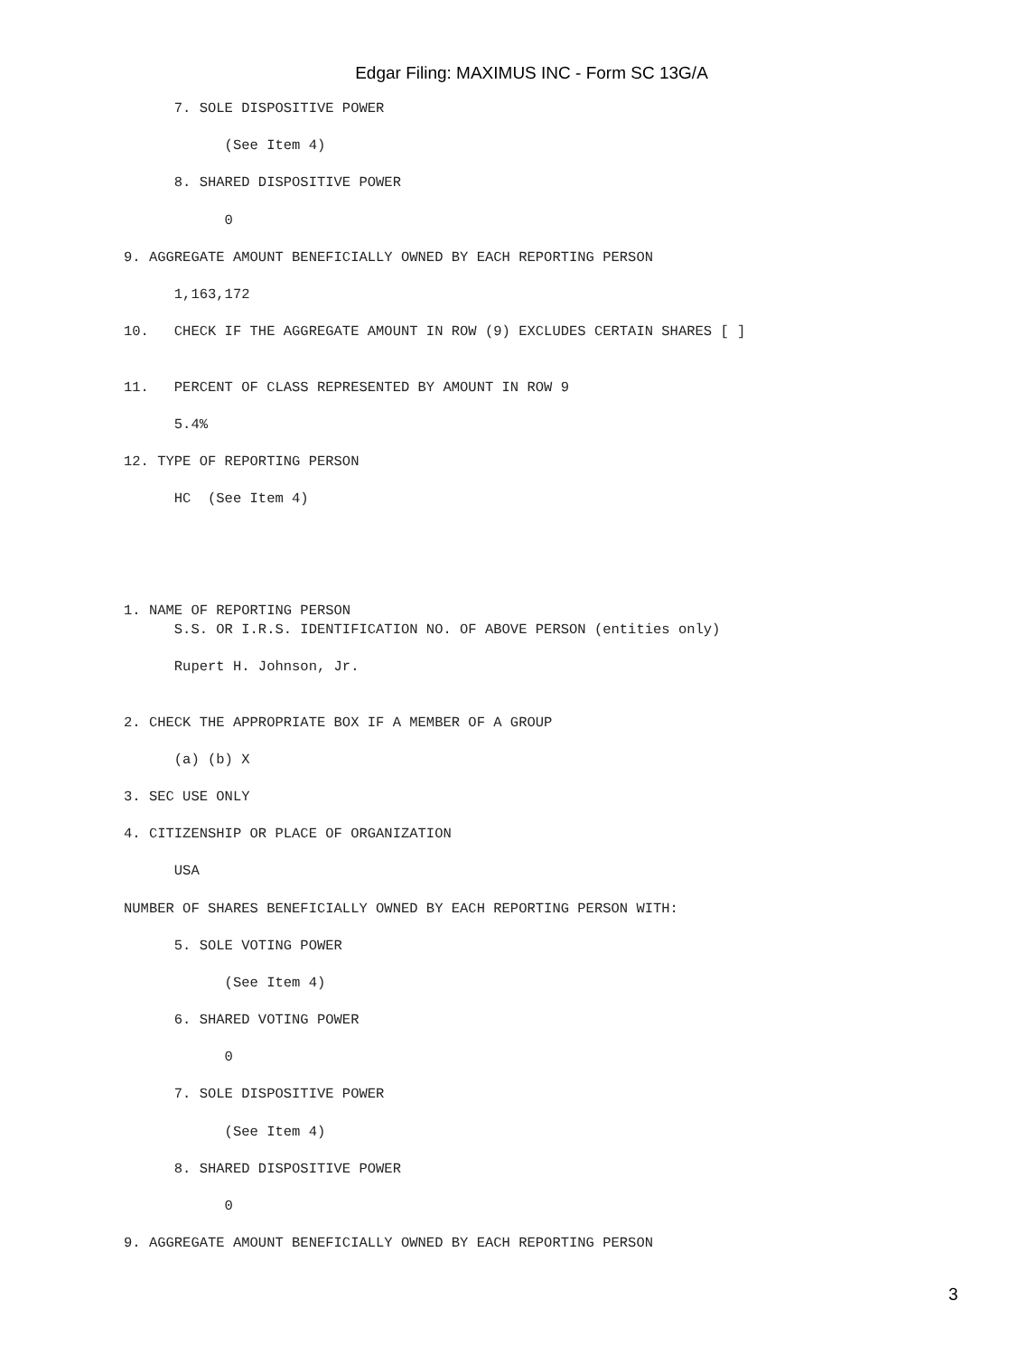Edgar Filing: MAXIMUS INC - Form SC 13G/A
7. SOLE DISPOSITIVE POWER (See Item 4) 8. SHARED DISPOSITIVE POWER 0 9. AGGREGATE AMOUNT BENEFICIALLY OWNED BY EACH REPORTING PERSON 1,163,172 10. CHECK IF THE AGGREGATE AMOUNT IN ROW (9) EXCLUDES CERTAIN SHARES [ ] 11. PERCENT OF CLASS REPRESENTED BY AMOUNT IN ROW 9 5.4% 12. TYPE OF REPORTING PERSON HC (See Item 4) 1. NAME OF REPORTING PERSON S.S. OR I.R.S. IDENTIFICATION NO. OF ABOVE PERSON (entities only) Rupert H. Johnson, Jr. 2. CHECK THE APPROPRIATE BOX IF A MEMBER OF A GROUP (a) (b) X 3. SEC USE ONLY 4. CITIZENSHIP OR PLACE OF ORGANIZATION USA NUMBER OF SHARES BENEFICIALLY OWNED BY EACH REPORTING PERSON WITH: 5. SOLE VOTING POWER (See Item 4) 6. SHARED VOTING POWER 0 7. SOLE DISPOSITIVE POWER (See Item 4) 8. SHARED DISPOSITIVE POWER 0 9. AGGREGATE AMOUNT BENEFICIALLY OWNED BY EACH REPORTING PERSON
3